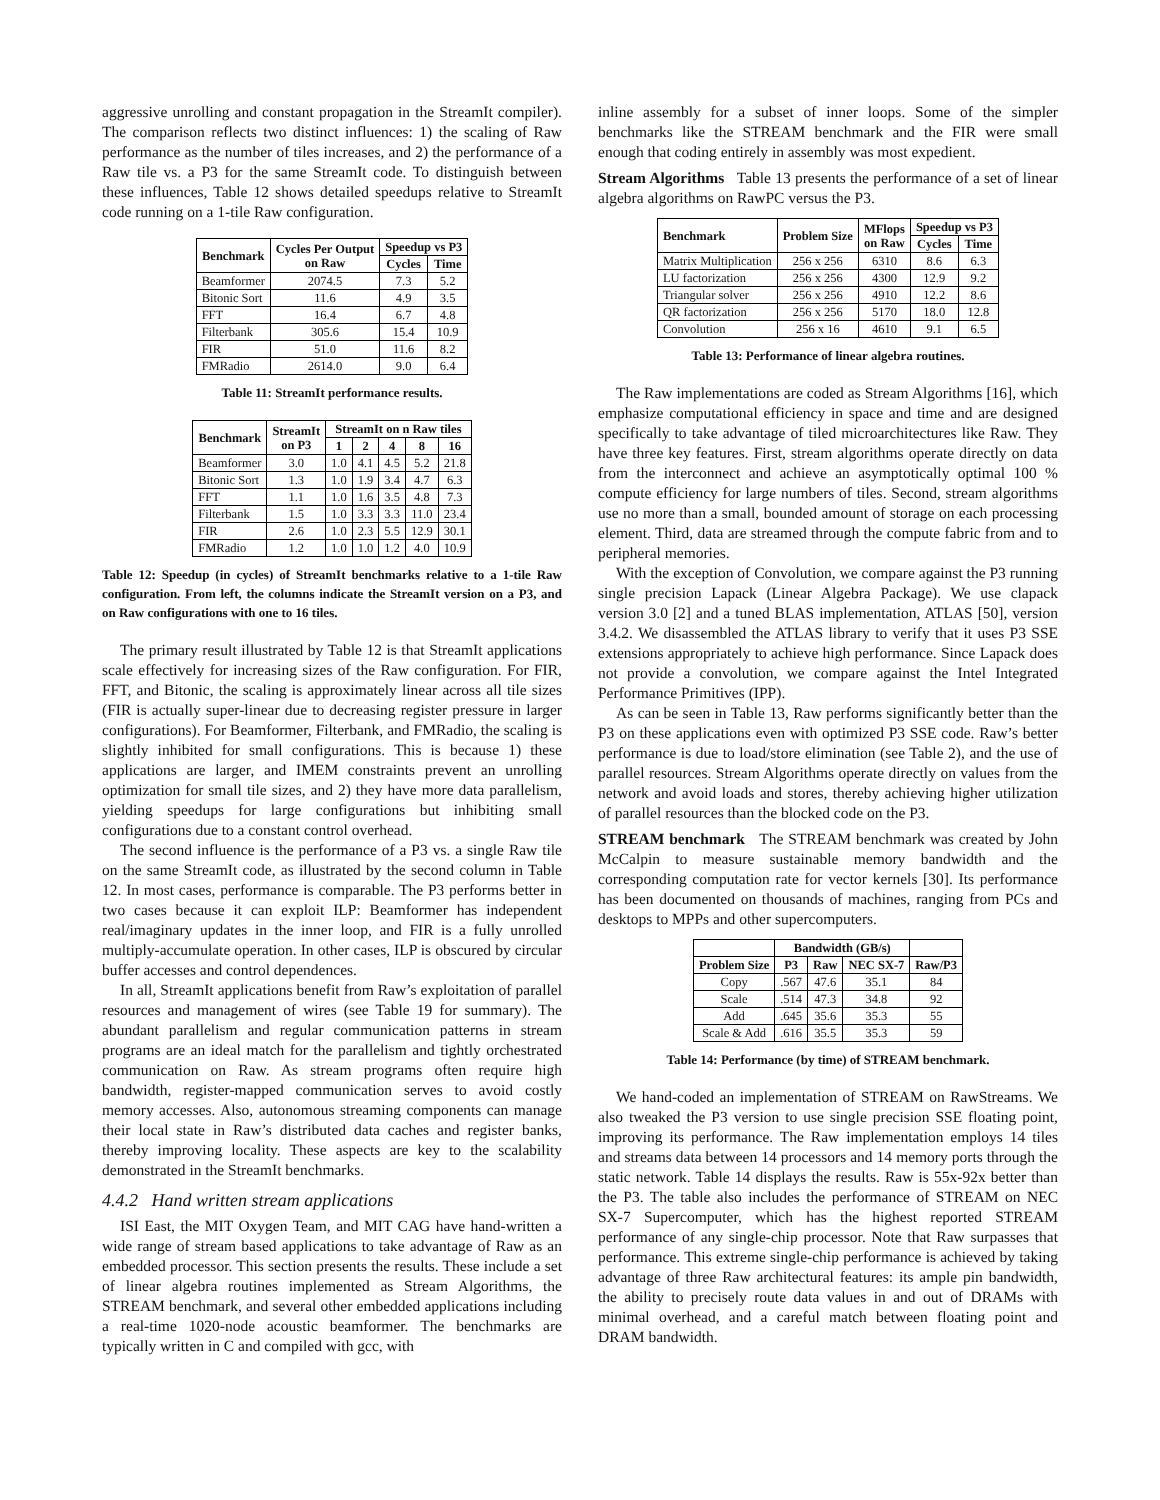aggressive unrolling and constant propagation in the StreamIt compiler). The comparison reflects two distinct influences: 1) the scaling of Raw performance as the number of tiles increases, and 2) the performance of a Raw tile vs. a P3 for the same StreamIt code. To distinguish between these influences, Table 12 shows detailed speedups relative to StreamIt code running on a 1-tile Raw configuration.
| Benchmark | Cycles Per Output on Raw | Speedup vs P3 | |
| --- | --- | --- | --- |
| | | Cycles | Time |
| Beamformer | 2074.5 | 7.3 | 5.2 |
| Bitonic Sort | 11.6 | 4.9 | 3.5 |
| FFT | 16.4 | 6.7 | 4.8 |
| Filterbank | 305.6 | 15.4 | 10.9 |
| FIR | 51.0 | 11.6 | 8.2 |
| FMRadio | 2614.0 | 9.0 | 6.4 |
Table 11: StreamIt performance results.
| Benchmark | StreamIt on P3 | StreamIt on n Raw tiles | | | | |
| --- | --- | --- | --- | --- | --- | --- |
| | | 1 | 2 | 4 | 8 | 16 |
| Beamformer | 3.0 | 1.0 | 4.1 | 4.5 | 5.2 | 21.8 |
| Bitonic Sort | 1.3 | 1.0 | 1.9 | 3.4 | 4.7 | 6.3 |
| FFT | 1.1 | 1.0 | 1.6 | 3.5 | 4.8 | 7.3 |
| Filterbank | 1.5 | 1.0 | 3.3 | 3.3 | 11.0 | 23.4 |
| FIR | 2.6 | 1.0 | 2.3 | 5.5 | 12.9 | 30.1 |
| FMRadio | 1.2 | 1.0 | 1.0 | 1.2 | 4.0 | 10.9 |
Table 12: Speedup (in cycles) of StreamIt benchmarks relative to a 1-tile Raw configuration. From left, the columns indicate the StreamIt version on a P3, and on Raw configurations with one to 16 tiles.
The primary result illustrated by Table 12 is that StreamIt applications scale effectively for increasing sizes of the Raw configuration. For FIR, FFT, and Bitonic, the scaling is approximately linear across all tile sizes (FIR is actually super-linear due to decreasing register pressure in larger configurations). For Beamformer, Filterbank, and FMRadio, the scaling is slightly inhibited for small configurations. This is because 1) these applications are larger, and IMEM constraints prevent an unrolling optimization for small tile sizes, and 2) they have more data parallelism, yielding speedups for large configurations but inhibiting small configurations due to a constant control overhead.
The second influence is the performance of a P3 vs. a single Raw tile on the same StreamIt code, as illustrated by the second column in Table 12. In most cases, performance is comparable. The P3 performs better in two cases because it can exploit ILP: Beamformer has independent real/imaginary updates in the inner loop, and FIR is a fully unrolled multiply-accumulate operation. In other cases, ILP is obscured by circular buffer accesses and control dependences.
In all, StreamIt applications benefit from Raw’s exploitation of parallel resources and management of wires (see Table 19 for summary). The abundant parallelism and regular communication patterns in stream programs are an ideal match for the parallelism and tightly orchestrated communication on Raw. As stream programs often require high bandwidth, register-mapped communication serves to avoid costly memory accesses. Also, autonomous streaming components can manage their local state in Raw’s distributed data caches and register banks, thereby improving locality. These aspects are key to the scalability demonstrated in the StreamIt benchmarks.
4.4.2 Hand written stream applications
ISI East, the MIT Oxygen Team, and MIT CAG have hand-written a wide range of stream based applications to take advantage of Raw as an embedded processor. This section presents the results. These include a set of linear algebra routines implemented as Stream Algorithms, the STREAM benchmark, and several other embedded applications including a real-time 1020-node acoustic beamformer. The benchmarks are typically written in C and compiled with gcc, with
inline assembly for a subset of inner loops. Some of the simpler benchmarks like the STREAM benchmark and the FIR were small enough that coding entirely in assembly was most expedient.
Stream Algorithms Table 13 presents the performance of a set of linear algebra algorithms on RawPC versus the P3.
| Benchmark | Problem Size | MFlops on Raw | Speedup vs P3 | |
| --- | --- | --- | --- | --- |
| | | | Cycles | Time |
| Matrix Multiplication | 256 x 256 | 6310 | 8.6 | 6.3 |
| LU factorization | 256 x 256 | 4300 | 12.9 | 9.2 |
| Triangular solver | 256 x 256 | 4910 | 12.2 | 8.6 |
| QR factorization | 256 x 256 | 5170 | 18.0 | 12.8 |
| Convolution | 256 x 16 | 4610 | 9.1 | 6.5 |
Table 13: Performance of linear algebra routines.
The Raw implementations are coded as Stream Algorithms [16], which emphasize computational efficiency in space and time and are designed specifically to take advantage of tiled microarchitectures like Raw. They have three key features. First, stream algorithms operate directly on data from the interconnect and achieve an asymptotically optimal 100 % compute efficiency for large numbers of tiles. Second, stream algorithms use no more than a small, bounded amount of storage on each processing element. Third, data are streamed through the compute fabric from and to peripheral memories.
With the exception of Convolution, we compare against the P3 running single precision Lapack (Linear Algebra Package). We use clapack version 3.0 [2] and a tuned BLAS implementation, ATLAS [50], version 3.4.2. We disassembled the ATLAS library to verify that it uses P3 SSE extensions appropriately to achieve high performance. Since Lapack does not provide a convolution, we compare against the Intel Integrated Performance Primitives (IPP).
As can be seen in Table 13, Raw performs significantly better than the P3 on these applications even with optimized P3 SSE code. Raw’s better performance is due to load/store elimination (see Table 2), and the use of parallel resources. Stream Algorithms operate directly on values from the network and avoid loads and stores, thereby achieving higher utilization of parallel resources than the blocked code on the P3.
STREAM benchmark The STREAM benchmark was created by John McCalpin to measure sustainable memory bandwidth and the corresponding computation rate for vector kernels [30]. Its performance has been documented on thousands of machines, ranging from PCs and desktops to MPPs and other supercomputers.
| | Bandwidth (GB/s) | | | |
| --- | --- | --- | --- | --- |
| Problem Size | P3 | Raw | NEC SX-7 | Raw/P3 |
| Copy | .567 | 47.6 | 35.1 | 84 |
| Scale | .514 | 47.3 | 34.8 | 92 |
| Add | .645 | 35.6 | 35.3 | 55 |
| Scale & Add | .616 | 35.5 | 35.3 | 59 |
Table 14: Performance (by time) of STREAM benchmark.
We hand-coded an implementation of STREAM on RawStreams. We also tweaked the P3 version to use single precision SSE floating point, improving its performance. The Raw implementation employs 14 tiles and streams data between 14 processors and 14 memory ports through the static network. Table 14 displays the results. Raw is 55x-92x better than the P3. The table also includes the performance of STREAM on NEC SX-7 Supercomputer, which has the highest reported STREAM performance of any single-chip processor. Note that Raw surpasses that performance. This extreme single-chip performance is achieved by taking advantage of three Raw architectural features: its ample pin bandwidth, the ability to precisely route data values in and out of DRAMs with minimal overhead, and a careful match between floating point and DRAM bandwidth.